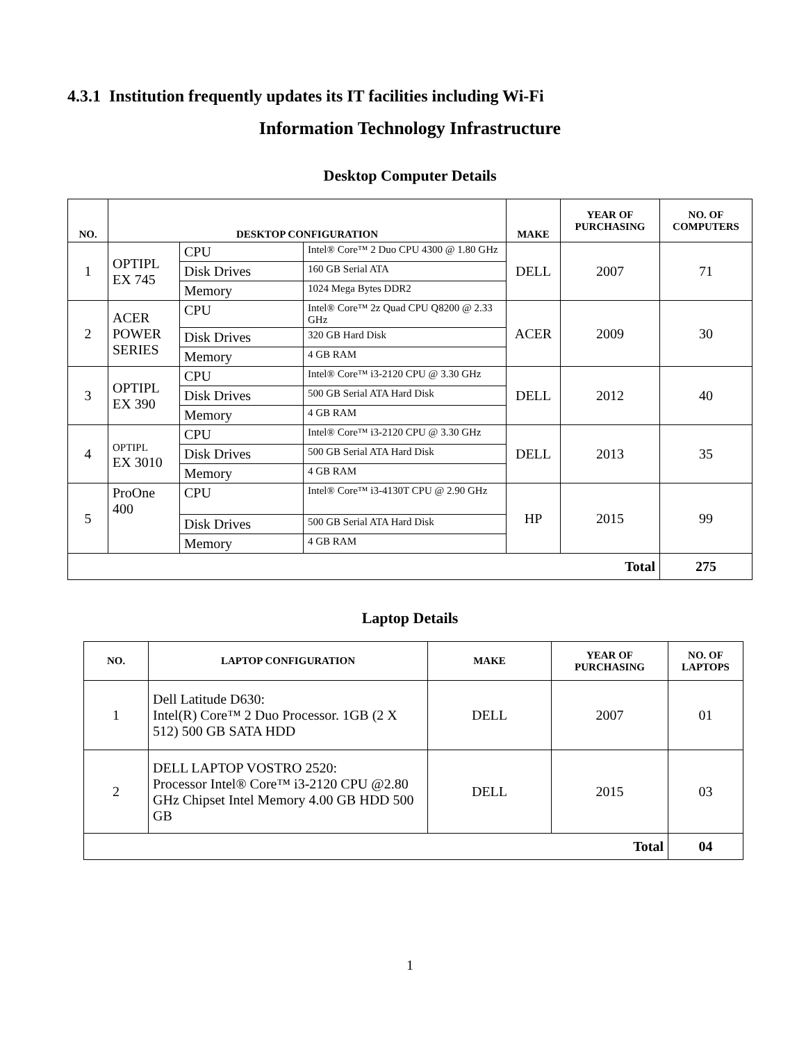4.3.1 Institution frequently updates its IT facilities including Wi-Fi
Information Technology Infrastructure
Desktop Computer Details
| NO. | DESKTOP CONFIGURATION | | | MAKE | YEAR OF PURCHASING | NO. OF COMPUTERS |
| --- | --- | --- | --- | --- | --- | --- |
| 1 | OPTIPL EX 745 | CPU | Intel® Core™ 2 Duo CPU 4300 @ 1.80 GHz | DELL | 2007 | 71 |
| | | Disk Drives | 160 GB Serial ATA | | | |
| | | Memory | 1024 Mega Bytes DDR2 | | | |
| 2 | ACER POWER SERIES | CPU | Intel® Core™ 2z Quad CPU Q8200 @ 2.33 GHz | ACER | 2009 | 30 |
| | | Disk Drives | 320 GB Hard Disk | | | |
| | | Memory | 4 GB RAM | | | |
| 3 | OPTIPL EX 390 | CPU | Intel® Core™ i3-2120 CPU @ 3.30 GHz | DELL | 2012 | 40 |
| | | Disk Drives | 500 GB Serial ATA Hard Disk | | | |
| | | Memory | 4 GB RAM | | | |
| 4 | OPTIPL EX 3010 | CPU | Intel® Core™ i3-2120 CPU @ 3.30 GHz | DELL | 2013 | 35 |
| | | Disk Drives | 500 GB Serial ATA Hard Disk | | | |
| | | Memory | 4 GB RAM | | | |
| 5 | ProOne 400 | CPU | Intel® Core™ i3-4130T CPU @ 2.90 GHz | HP | 2015 | 99 |
| | | Disk Drives | 500 GB Serial ATA Hard Disk | | | |
| | | Memory | 4 GB RAM | | | |
| Total | | | | | | 275 |
Laptop Details
| NO. | LAPTOP CONFIGURATION | MAKE | YEAR OF PURCHASING | NO. OF LAPTOPS |
| --- | --- | --- | --- | --- |
| 1 | Dell Latitude D630: Intel(R) Core™ 2 Duo Processor. 1GB (2 X 512) 500 GB SATA HDD | DELL | 2007 | 01 |
| 2 | DELL LAPTOP VOSTRO 2520: Processor Intel® Core™ i3-2120 CPU @2.80 GHz Chipset Intel Memory 4.00 GB HDD 500 GB | DELL | 2015 | 03 |
| Total | | | | 04 |
1